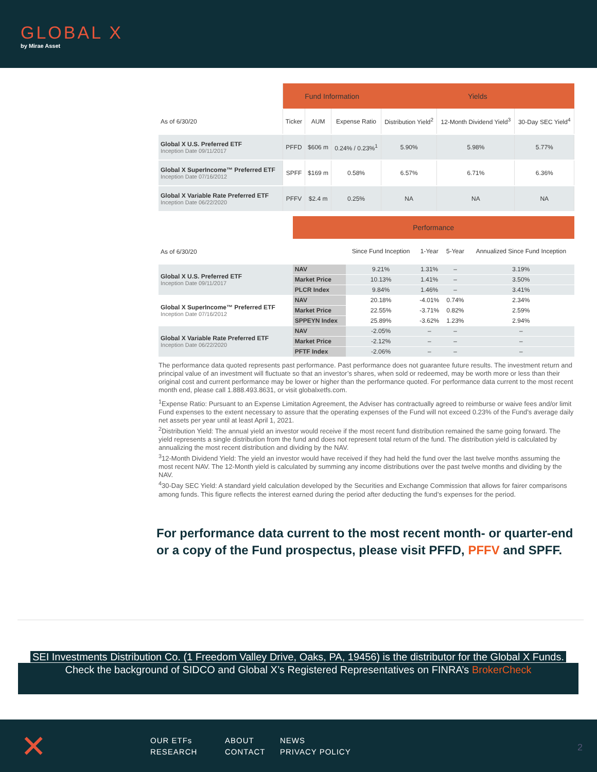GLOBAL X
by Mirae Asset
| | Fund Information | | | Yields | | |
| As of 6/30/20 | Ticker | AUM | Expense Ratio | Distribution Yield<sup>2</sup> | 12-Month Dividend Yield<sup>3</sup> | 30-Day SEC Yield<sup>4</sup> |
| Global X U.S. Preferred ETF Inception Date 09/11/2017 | PFFD | $606 m | 0.24% / 0.23%<sup>1</sup> | 5.90% | 5.98% | 5.77% |
| Global X SuperIncome™ Preferred ETF Inception Date 07/16/2012 | SPFF | $169 m | 0.58% | 6.57% | 6.71% | 6.36% |
| Global X Variable Rate Preferred ETF Inception Date 06/22/2020 | PFFV | $2.4 m | 0.25% | NA | NA | NA |
| | Performance | | | | |
| As of 6/30/20 | | Since Fund Inception | 1-Year | 5-Year | Annualized Since Fund Inception |
| Global X U.S. Preferred ETF Inception Date 09/11/2017 | NAV | 9.21% | 1.31% | – | 3.19% |
| | Market Price | 10.13% | 1.41% | – | 3.50% |
| | PLCR Index | 9.84% | 1.46% | – | 3.41% |
| Global X SuperIncome™ Preferred ETF Inception Date 07/16/2012 | NAV | 20.18% | -4.01% | 0.74% | 2.34% |
| | Market Price | 22.55% | -3.71% | 0.82% | 2.59% |
| | SPPEYN Index | 25.89% | -3.62% | 1.23% | 2.94% |
| Global X Variable Rate Preferred ETF Inception Date 06/22/2020 | NAV | -2.05% | – | – | – |
| | Market Price | -2.12% | – | – | – |
| | PFTF Index | -2.06% | – | – | – |
The performance data quoted represents past performance. Past performance does not guarantee future results. The investment return and principal value of an investment will fluctuate so that an investor’s shares, when sold or redeemed, may be worth more or less than their original cost and current performance may be lower or higher than the performance quoted. For performance data current to the most recent month end, please call 1.888.493.8631, or visit globalxetfs.com.
<sup>1</sup> Expense Ratio: Pursuant to an Expense Limitation Agreement, the Adviser has contractually agreed to reimburse or waive fees and/or limit Fund expenses to the extent necessary to assure that the operating expenses of the Fund will not exceed 0.23% of the Fund’s average daily net assets per year until at least April 1, 2021.
<sup>2</sup> Distribution Yield: The annual yield an investor would receive if the most recent fund distribution remained the same going forward. The yield represents a single distribution from the fund and does not represent total return of the fund. The distribution yield is calculated by annualizing the most recent distribution and dividing by the NAV.
<sup>3</sup> 12-Month Dividend Yield: The yield an investor would have received if they had held the fund over the last twelve months assuming the most recent NAV. The 12-Month yield is calculated by summing any income distributions over the past twelve months and dividing by the NAV.
<sup>4</sup> 30-Day SEC Yield: A standard yield calculation developed by the Securities and Exchange Commission that allows for fairer comparisons among funds. This figure reflects the interest earned during the period after deducting the fund’s expenses for the period.
For performance data current to the most recent month- or quarter-end or a copy of the Fund prospectus, please visit PFFD, PFFV and SPFF.
SEI Investments Distribution Co. (1 Freedom Valley Drive, Oaks, PA, 19456) is the distributor for the Global X Funds.
Check the background of SIDCO and Global X’s Registered Representatives on FINRA’s BrokerCheck
✕
OUR ETFs ABOUT NEWS RESEARCH CONTACT PRIVACY POLICY
2